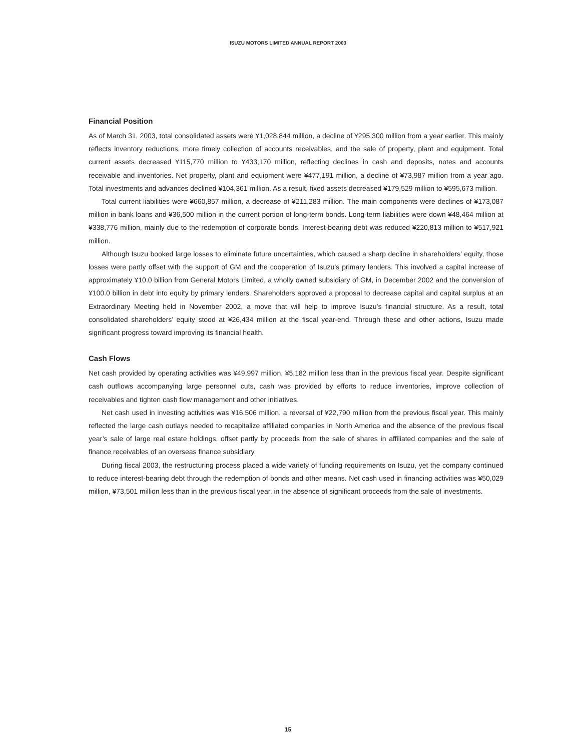ISUZU MOTORS LIMITED ANNUAL REPORT 2003
Financial Position
As of March 31, 2003, total consolidated assets were ¥1,028,844 million, a decline of ¥295,300 million from a year earlier. This mainly reflects inventory reductions, more timely collection of accounts receivables, and the sale of property, plant and equipment. Total current assets decreased ¥115,770 million to ¥433,170 million, reflecting declines in cash and deposits, notes and accounts receivable and inventories. Net property, plant and equipment were ¥477,191 million, a decline of ¥73,987 million from a year ago. Total investments and advances declined ¥104,361 million. As a result, fixed assets decreased ¥179,529 million to ¥595,673 million.
Total current liabilities were ¥660,857 million, a decrease of ¥211,283 million. The main components were declines of ¥173,087 million in bank loans and ¥36,500 million in the current portion of long-term bonds. Long-term liabilities were down ¥48,464 million at ¥338,776 million, mainly due to the redemption of corporate bonds. Interest-bearing debt was reduced ¥220,813 million to ¥517,921 million.
Although Isuzu booked large losses to eliminate future uncertainties, which caused a sharp decline in shareholders’ equity, those losses were partly offset with the support of GM and the cooperation of Isuzu’s primary lenders. This involved a capital increase of approximately ¥10.0 billion from General Motors Limited, a wholly owned subsidiary of GM, in December 2002 and the conversion of ¥100.0 billion in debt into equity by primary lenders. Shareholders approved a proposal to decrease capital and capital surplus at an Extraordinary Meeting held in November 2002, a move that will help to improve Isuzu’s financial structure. As a result, total consolidated shareholders’ equity stood at ¥26,434 million at the fiscal year-end. Through these and other actions, Isuzu made significant progress toward improving its financial health.
Cash Flows
Net cash provided by operating activities was ¥49,997 million, ¥5,182 million less than in the previous fiscal year. Despite significant cash outflows accompanying large personnel cuts, cash was provided by efforts to reduce inventories, improve collection of receivables and tighten cash flow management and other initiatives.
Net cash used in investing activities was ¥16,506 million, a reversal of ¥22,790 million from the previous fiscal year. This mainly reflected the large cash outlays needed to recapitalize affiliated companies in North America and the absence of the previous fiscal year’s sale of large real estate holdings, offset partly by proceeds from the sale of shares in affiliated companies and the sale of finance receivables of an overseas finance subsidiary.
During fiscal 2003, the restructuring process placed a wide variety of funding requirements on Isuzu, yet the company continued to reduce interest-bearing debt through the redemption of bonds and other means. Net cash used in financing activities was ¥50,029 million, ¥73,501 million less than in the previous fiscal year, in the absence of significant proceeds from the sale of investments.
15